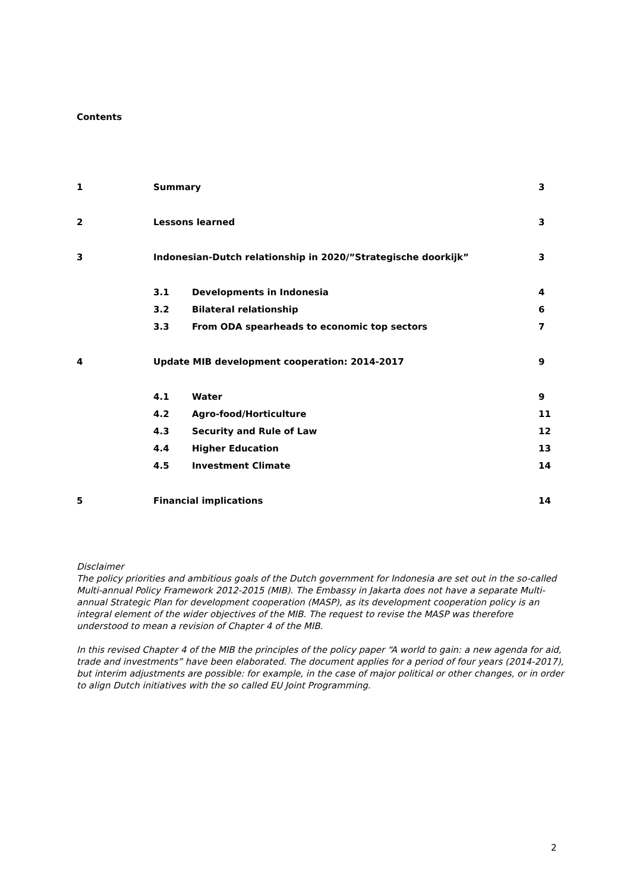Contents
| 1 | Summary | | 3 |
| 2 | Lessons learned | | 3 |
| 3 | Indonesian-Dutch relationship in 2020/”Strategische doorkijk” | | 3 |
| | 3.1 | Developments in Indonesia | 4 |
| | 3.2 | Bilateral relationship | 6 |
| | 3.3 | From ODA spearheads to economic top sectors | 7 |
| 4 | Update MIB development cooperation: 2014-2017 | | 9 |
| | 4.1 | Water | 9 |
| | 4.2 | Agro-food/Horticulture | 11 |
| | 4.3 | Security and Rule of Law | 12 |
| | 4.4 | Higher Education | 13 |
| | 4.5 | Investment Climate | 14 |
| 5 | Financial implications | | 14 |
Disclaimer
The policy priorities and ambitious goals of the Dutch government for Indonesia are set out in the so-called Multi-annual Policy Framework 2012-2015 (MIB). The Embassy in Jakarta does not have a separate Multi-annual Strategic Plan for development cooperation (MASP), as its development cooperation policy is an integral element of the wider objectives of the MIB. The request to revise the MASP was therefore understood to mean a revision of Chapter 4 of the MIB.
In this revised Chapter 4 of the MIB the principles of the policy paper “A world to gain: a new agenda for aid, trade and investments” have been elaborated. The document applies for a period of four years (2014-2017), but interim adjustments are possible: for example, in the case of major political or other changes, or in order to align Dutch initiatives with the so called EU Joint Programming.
2